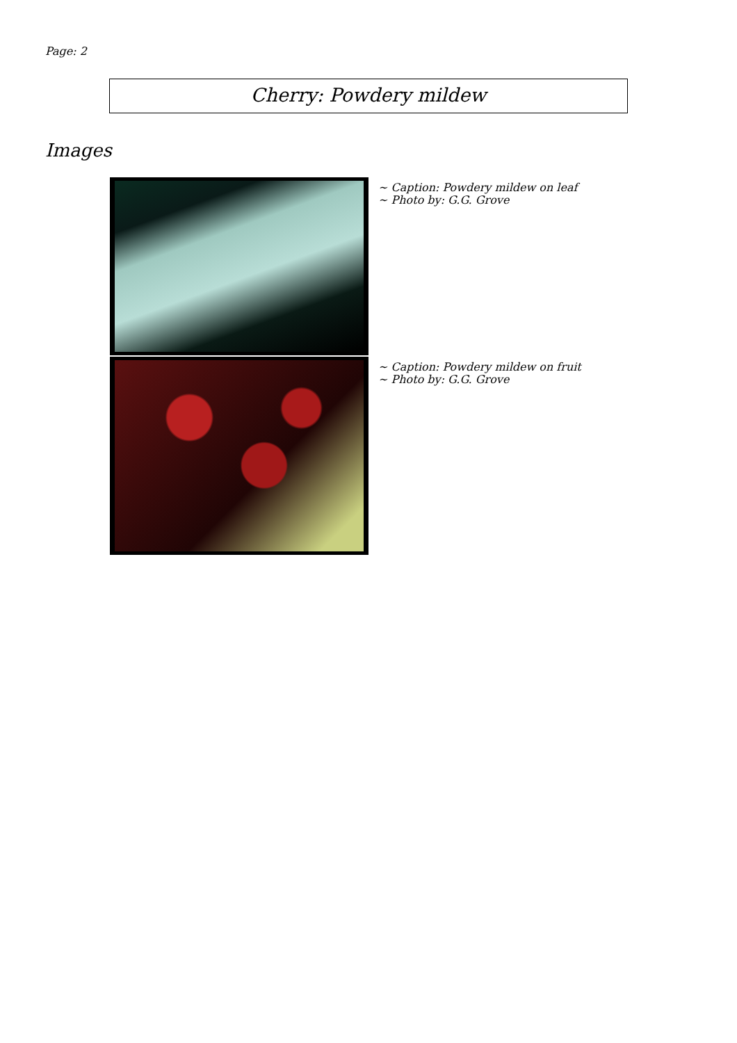Page: 2
Cherry: Powdery mildew
Images
~ Caption: Powdery mildew on leaf
~ Photo by: G.G. Grove
~ Caption: Powdery mildew on fruit
~ Photo by: G.G. Grove